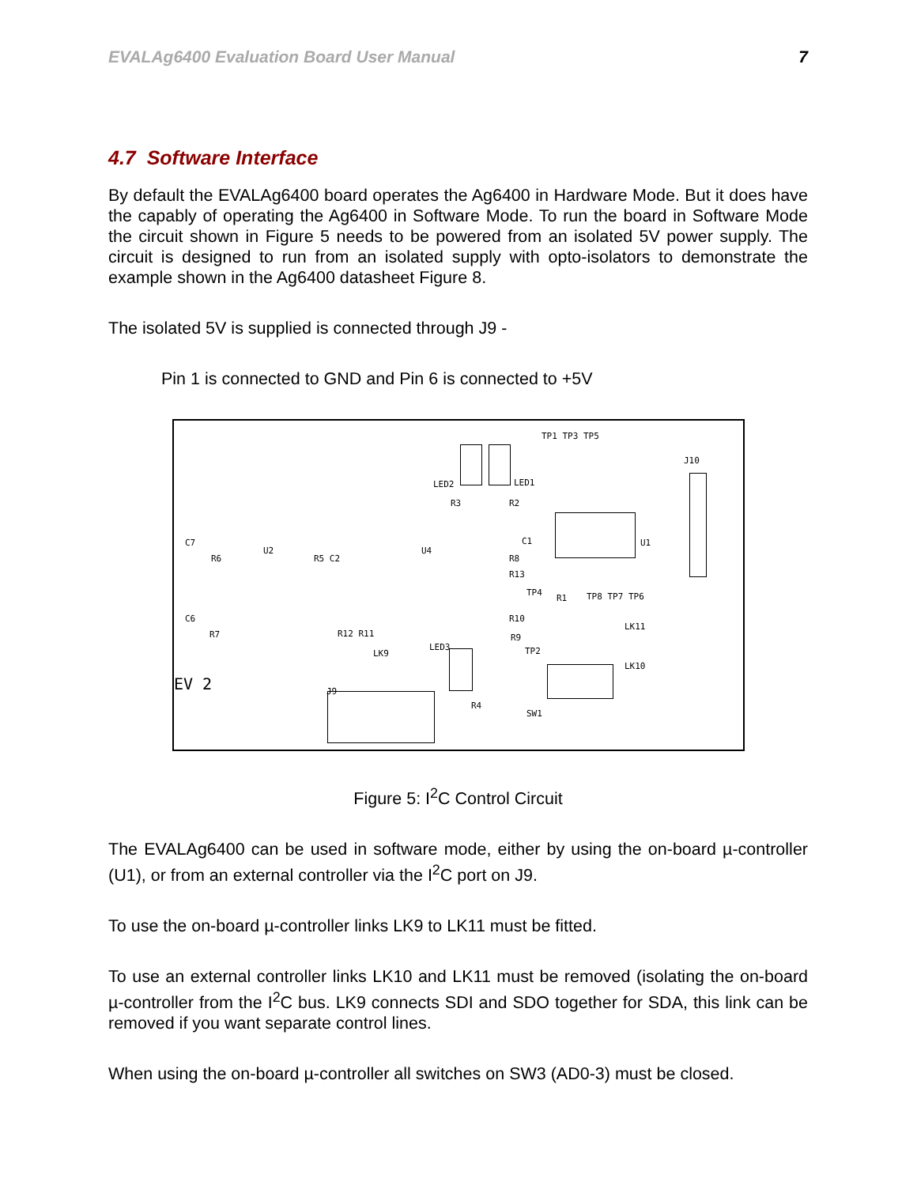EVALAg6400 Evaluation Board User Manual 7
4.7 Software Interface
By default the EVALAg6400 board operates the Ag6400 in Hardware Mode. But it does have the capably of operating the Ag6400 in Software Mode. To run the board in Software Mode the circuit shown in Figure 5 needs to be powered from an isolated 5V power supply. The circuit is designed to run from an isolated supply with opto-isolators to demonstrate the example shown in the Ag6400 datasheet Figure 8.
The isolated 5V is supplied is connected through J9 -
Pin 1 is connected to GND and Pin 6 is connected to +5V
TP1 TP3 TP5
J10
LED2 LED1
R3 R2
C1 U1 C7
R6
U2
R5 C2
U4
R8
R13
TP4
R1 TP8 TP7 TP6
C6
R7 R12 R11
R10
R9
LK11
LK9
LED3 TP2
LK10
EV 2 J9
R4
SW1
Figure 5: I<sup>2</sup>C Control Circuit
The EVALAg6400 can be used in software mode, either by using the on-board µ-controller (U1), or from an external controller via the I<sup>2</sup>C port on J9.
To use the on-board µ-controller links LK9 to LK11 must be fitted.
To use an external controller links LK10 and LK11 must be removed (isolating the on-board µ-controller from the I<sup>2</sup>C bus. LK9 connects SDI and SDO together for SDA, this link can be removed if you want separate control lines.
When using the on-board µ-controller all switches on SW3 (AD0-3) must be closed.